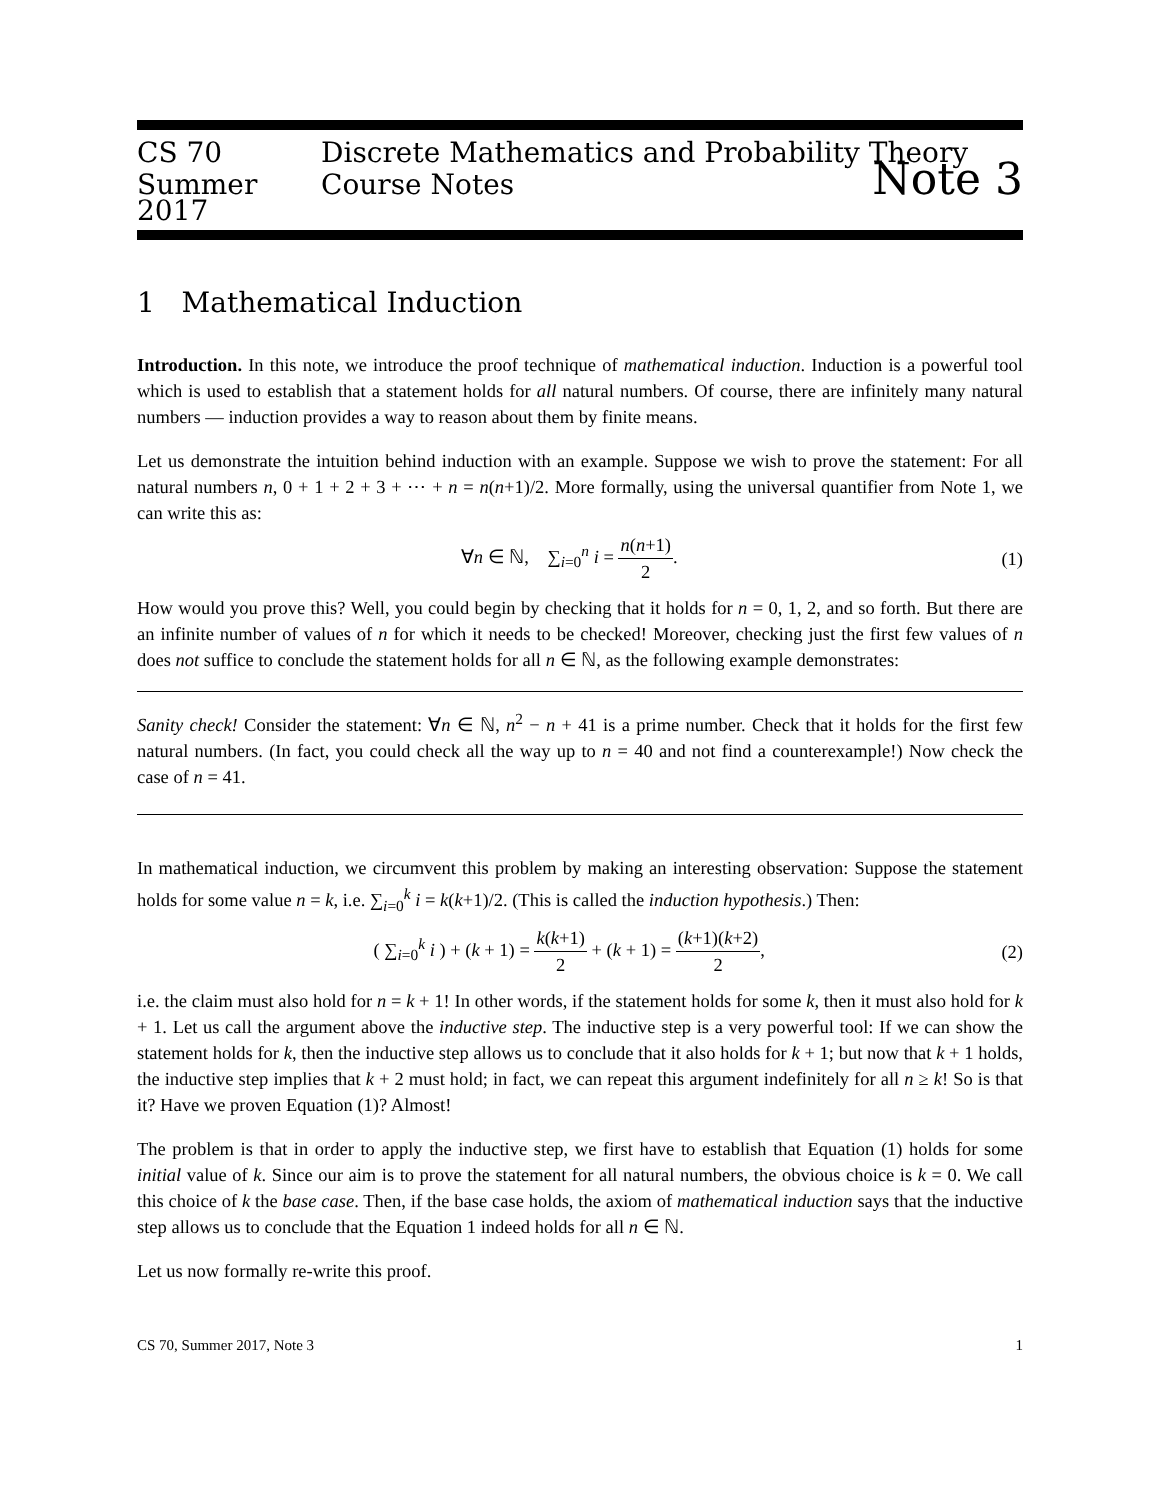CS 70 Discrete Mathematics and Probability Theory
Summer 2017 Course Notes Note 3
1 Mathematical Induction
Introduction. In this note, we introduce the proof technique of mathematical induction. Induction is a powerful tool which is used to establish that a statement holds for all natural numbers. Of course, there are infinitely many natural numbers — induction provides a way to reason about them by finite means.
Let us demonstrate the intuition behind induction with an example. Suppose we wish to prove the statement: For all natural numbers n, 0 + 1 + 2 + 3 + ⋯ + n = n(n+1)/2. More formally, using the universal quantifier from Note 1, we can write this as:
∀n ∈ ℕ, ∑<sub>i=0</sub><sup>n</sup> i = n(n+1) 2. (1)
How would you prove this? Well, you could begin by checking that it holds for n = 0, 1, 2, and so forth. But there are an infinite number of values of n for which it needs to be checked! Moreover, checking just the first few values of n does not suffice to conclude the statement holds for all n ∈ ℕ, as the following example demonstrates:
Sanity check! Consider the statement: ∀n ∈ ℕ, n<sup>2</sup> − n + 41 is a prime number. Check that it holds for the first few natural numbers. (In fact, you could check all the way up to n = 40 and not find a counterexample!) Now check the case of n = 41.
In mathematical induction, we circumvent this problem by making an interesting observation: Suppose the statement holds for some value n = k, i.e. ∑<sub>i=0</sub><sup>k</sup> i = k(k+1)/2. (This is called the induction hypothesis.) Then:
( ∑<sub>i=0</sub><sup>k</sup> i ) + (k + 1) = k(k+1) 2 + (k + 1) = (k+1)(k+2) 2, (2)
i.e. the claim must also hold for n = k + 1! In other words, if the statement holds for some k, then it must also hold for k + 1. Let us call the argument above the inductive step. The inductive step is a very powerful tool: If we can show the statement holds for k, then the inductive step allows us to conclude that it also holds for k + 1; but now that k + 1 holds, the inductive step implies that k + 2 must hold; in fact, we can repeat this argument indefinitely for all n ≥ k! So is that it? Have we proven Equation (1)? Almost!
The problem is that in order to apply the inductive step, we first have to establish that Equation (1) holds for some initial value of k. Since our aim is to prove the statement for all natural numbers, the obvious choice is k = 0. We call this choice of k the base case. Then, if the base case holds, the axiom of mathematical induction says that the inductive step allows us to conclude that the Equation 1 indeed holds for all n ∈ ℕ.
Let us now formally re-write this proof.
CS 70, Summer 2017, Note 3 1